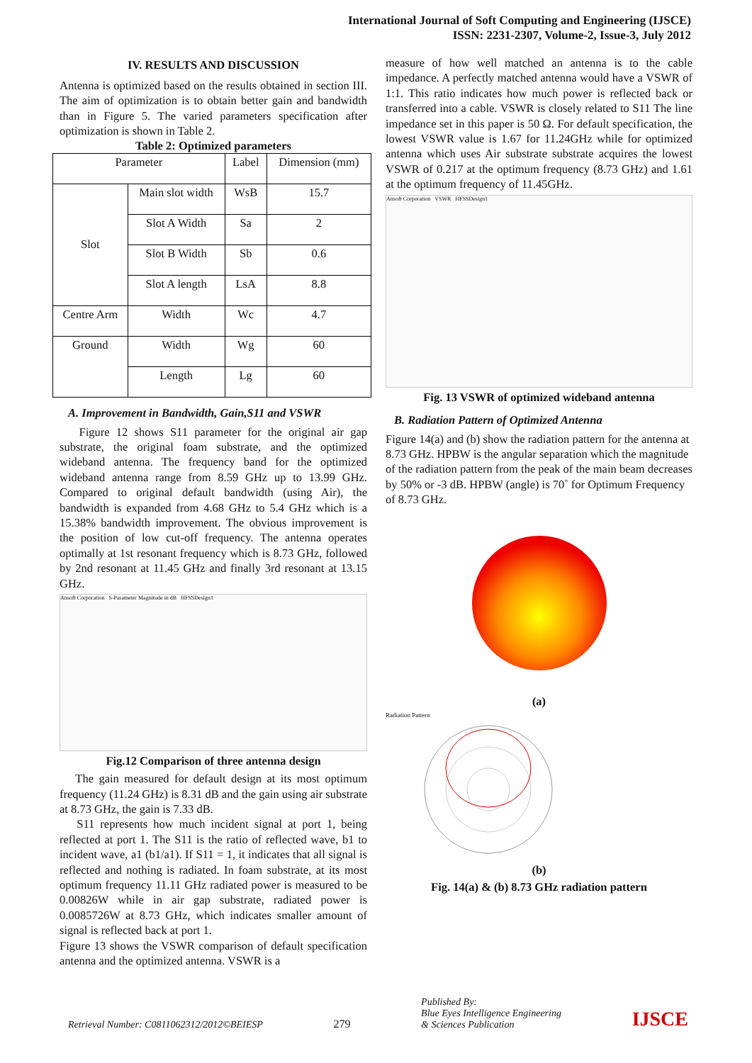International Journal of Soft Computing and Engineering (IJSCE)
ISSN: 2231-2307, Volume-2, Issue-3, July 2012
IV. RESULTS AND DISCUSSION
Antenna is optimized based on the results obtained in section III. The aim of optimization is to obtain better gain and bandwidth than in Figure 5. The varied parameters specification after optimization is shown in Table 2.
Table 2: Optimized parameters
| Parameter | | Label | Dimension (mm) |
| --- | --- | --- | --- |
| Slot | Main slot width | WsB | 15.7 |
| | Slot A Width | Sa | 2 |
| | Slot B Width | Sb | 0.6 |
| | Slot A length | LsA | 8.8 |
| Centre Arm | Width | Wc | 4.7 |
| Ground | Width | Wg | 60 |
| | Length | Lg | 60 |
A. Improvement in Bandwidth, Gain,S11 and VSWR
Figure 12 shows S11 parameter for the original air gap substrate, the original foam substrate, and the optimized wideband antenna. The frequency band for the optimized wideband antenna range from 8.59 GHz up to 13.99 GHz. Compared to original default bandwidth (using Air), the bandwidth is expanded from 4.68 GHz to 5.4 GHz which is a 15.38% bandwidth improvement. The obvious improvement is the position of low cut-off frequency. The antenna operates optimally at 1st resonant frequency which is 8.73 GHz, followed by 2nd resonant at 11.45 GHz and finally 3rd resonant at 13.15 GHz.
Ansoft Corporation S-Parameter Magnitude in dB HFSSDesign1
Fig.12 Comparison of three antenna design
The gain measured for default design at its most optimum frequency (11.24 GHz) is 8.31 dB and the gain using air substrate at 8.73 GHz, the gain is 7.33 dB.
S11 represents how much incident signal at port 1, being reflected at port 1. The S11 is the ratio of reflected wave, b1 to incident wave, a1 (b1/a1). If S11 = 1, it indicates that all signal is reflected and nothing is radiated. In foam substrate, at its most optimum frequency 11.11 GHz radiated power is measured to be 0.00826W while in air gap substrate, radiated power is 0.0085726W at 8.73 GHz, which indicates smaller amount of signal is reflected back at port 1.
Figure 13 shows the VSWR comparison of default specification antenna and the optimized antenna. VSWR is a
measure of how well matched an antenna is to the cable impedance. A perfectly matched antenna would have a VSWR of 1:1. This ratio indicates how much power is reflected back or transferred into a cable. VSWR is closely related to S11 The line impedance set in this paper is 50 Ω. For default specification, the lowest VSWR value is 1.67 for 11.24GHz while for optimized antenna which uses Air substrate substrate acquires the lowest VSWR of 0.217 at the optimum frequency (8.73 GHz) and 1.61 at the optimum frequency of 11.45GHz.
Ansoft Corporation VSWR HFSSDesign1
Fig. 13 VSWR of optimized wideband antenna
B. Radiation Pattern of Optimized Antenna
Figure 14(a) and (b) show the radiation pattern for the antenna at 8.73 GHz. HPBW is the angular separation which the magnitude of the radiation pattern from the peak of the main beam decreases by 50% or -3 dB. HPBW (angle) is 70˚ for Optimum Frequency of 8.73 GHz.
(a)
Radiation Pattern
(b)
Fig. 14(a) & (b) 8.73 GHz radiation pattern
Retrieval Number: C0811062312/2012©BEIESP 279 Published By:
Blue Eyes Intelligence Engineering
& Sciences Publication IJSCE